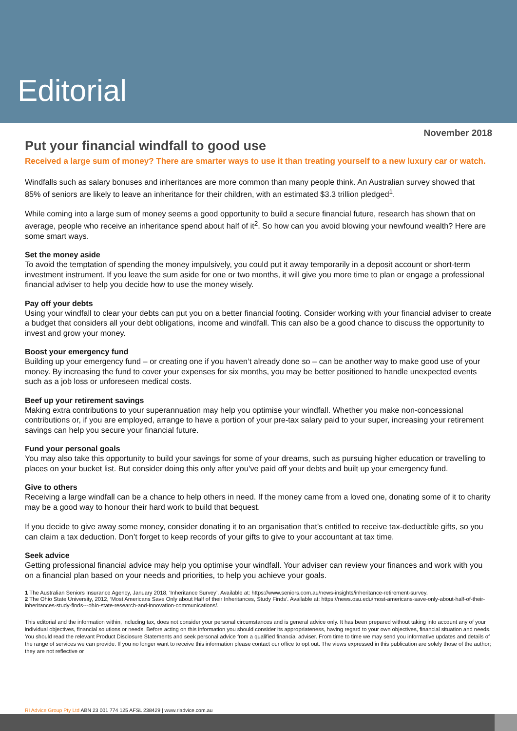Editorial
November 2018
Put your financial windfall to good use
Received a large sum of money? There are smarter ways to use it than treating yourself to a new luxury car or watch.
Windfalls such as salary bonuses and inheritances are more common than many people think. An Australian survey showed that 85% of seniors are likely to leave an inheritance for their children, with an estimated $3.3 trillion pledged<sup>1</sup>.
While coming into a large sum of money seems a good opportunity to build a secure financial future, research has shown that on average, people who receive an inheritance spend about half of it<sup>2</sup>. So how can you avoid blowing your newfound wealth? Here are some smart ways.
Set the money aside
To avoid the temptation of spending the money impulsively, you could put it away temporarily in a deposit account or short-term investment instrument. If you leave the sum aside for one or two months, it will give you more time to plan or engage a professional financial adviser to help you decide how to use the money wisely.
Pay off your debts
Using your windfall to clear your debts can put you on a better financial footing. Consider working with your financial adviser to create a budget that considers all your debt obligations, income and windfall. This can also be a good chance to discuss the opportunity to invest and grow your money.
Boost your emergency fund
Building up your emergency fund – or creating one if you haven’t already done so – can be another way to make good use of your money. By increasing the fund to cover your expenses for six months, you may be better positioned to handle unexpected events such as a job loss or unforeseen medical costs.
Beef up your retirement savings
Making extra contributions to your superannuation may help you optimise your windfall. Whether you make non-concessional contributions or, if you are employed, arrange to have a portion of your pre-tax salary paid to your super, increasing your retirement savings can help you secure your financial future.
Fund your personal goals
You may also take this opportunity to build your savings for some of your dreams, such as pursuing higher education or travelling to places on your bucket list. But consider doing this only after you’ve paid off your debts and built up your emergency fund.
Give to others
Receiving a large windfall can be a chance to help others in need. If the money came from a loved one, donating some of it to charity may be a good way to honour their hard work to build that bequest.
If you decide to give away some money, consider donating it to an organisation that’s entitled to receive tax-deductible gifts, so you can claim a tax deduction. Don’t forget to keep records of your gifts to give to your accountant at tax time.
Seek advice
Getting professional financial advice may help you optimise your windfall. Your adviser can review your finances and work with you on a financial plan based on your needs and priorities, to help you achieve your goals.
1 The Australian Seniors Insurance Agency, January 2018, ‘Inheritance Survey’. Available at: https://www.seniors.com.au/news-insights/inheritance-retirement-survey.
2 The Ohio State University, 2012, ‘Most Americans Save Only about Half of their Inheritances, Study Finds’. Available at: https://news.osu.edu/most-americans-save-only-about-half-of-their-inheritances-study-finds---ohio-state-research-and-innovation-communications/.
This editorial and the information within, including tax, does not consider your personal circumstances and is general advice only. It has been prepared without taking into account any of your individual objectives, financial solutions or needs. Before acting on this information you should consider its appropriateness, having regard to your own objectives, financial situation and needs. You should read the relevant Product Disclosure Statements and seek personal advice from a qualified financial adviser. From time to time we may send you informative updates and details of the range of services we can provide. If you no longer want to receive this information please contact our office to opt out. The views expressed in this publication are solely those of the author; they are not reflective or
RI Advice Group Pty Ltd ABN 23 001 774 125 AFSL 238429 | www.riadvice.com.au